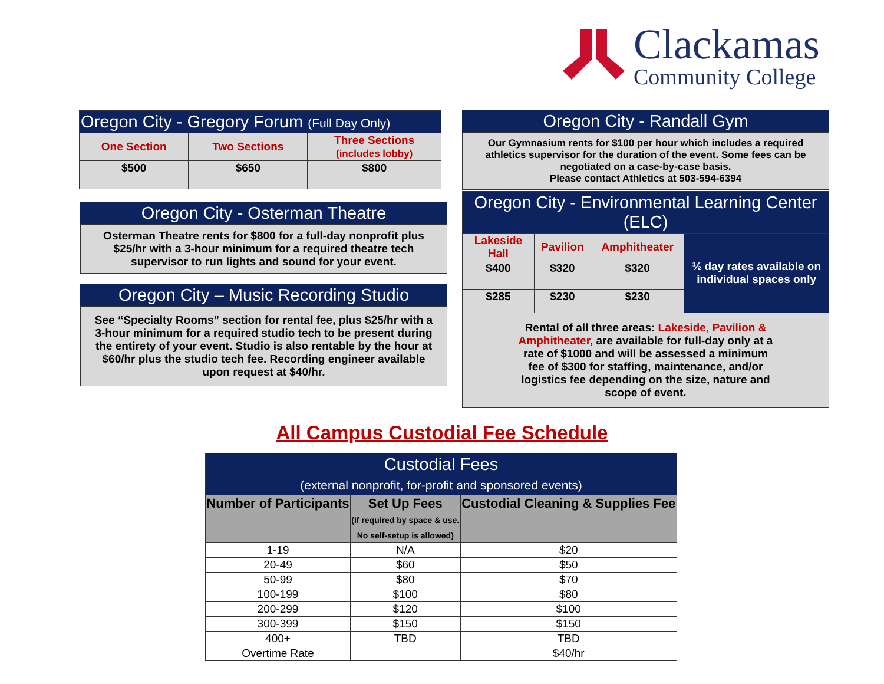Clackamas
Community College
| Oregon City - Gregory Forum (Full Day Only) | | |
| --- | --- | --- |
| One Section | Two Sections | Three Sections (includes lobby) |
| $500 | $650 | $800 |
Oregon City - Osterman Theatre
Osterman Theatre rents for $800 for a full-day nonprofit plus $25/hr with a 3-hour minimum for a required theatre tech supervisor to run lights and sound for your event.
Oregon City – Music Recording Studio
See “Specialty Rooms” section for rental fee, plus $25/hr with a 3-hour minimum for a required studio tech to be present during the entirety of your event. Studio is also rentable by the hour at $60/hr plus the studio tech fee. Recording engineer available upon request at $40/hr.
Oregon City - Randall Gym
Our Gymnasium rents for $100 per hour which includes a required athletics supervisor for the duration of the event. Some fees can be negotiated on a case-by-case basis.
Please contact Athletics at 503-594-6394
| Oregon City - Environmental Learning Center (ELC) | | | |
| --- | --- | --- | --- |
| Lakeside Hall | Pavilion | Amphitheater | ½ day rates available on individual spaces only |
| $400 | $320 | $320 | |
| $285 | $230 | $230 | |
| Rental of all three areas: Lakeside, Pavilion & Amphitheater , are available for full-day only at a rate of $1000 and will be assessed a minimum fee of $300 for staffing, maintenance, and/or logistics fee depending on the size, nature and scope of event. | | | |
All Campus Custodial Fee Schedule
| Custodial Fees (external nonprofit, for-profit and sponsored events) | | |
| --- | --- | --- |
| Number of Participants | Set Up Fees (If required by space & use. No self-setup is allowed) | Custodial Cleaning & Supplies Fee |
| 1-19 | N/A | $20 |
| 20-49 | $60 | $50 |
| 50-99 | $80 | $70 |
| 100-199 | $100 | $80 |
| 200-299 | $120 | $100 |
| 300-399 | $150 | $150 |
| 400+ | TBD | TBD |
| Overtime Rate | | $40/hr |